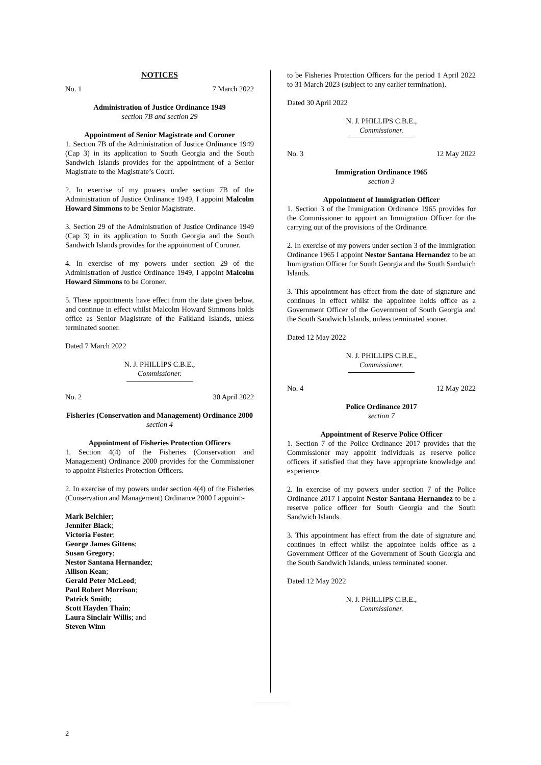NOTICES
No. 1 7 March 2022
Administration of Justice Ordinance 1949
section 7B and section 29
Appointment of Senior Magistrate and Coroner
1. Section 7B of the Administration of Justice Ordinance 1949 (Cap 3) in its application to South Georgia and the South Sandwich Islands provides for the appointment of a Senior Magistrate to the Magistrate’s Court.
2. In exercise of my powers under section 7B of the Administration of Justice Ordinance 1949, I appoint Malcolm Howard Simmons to be Senior Magistrate.
3. Section 29 of the Administration of Justice Ordinance 1949 (Cap 3) in its application to South Georgia and the South Sandwich Islands provides for the appointment of Coroner.
4. In exercise of my powers under section 29 of the Administration of Justice Ordinance 1949, I appoint Malcolm Howard Simmons to be Coroner.
5. These appointments have effect from the date given below, and continue in effect whilst Malcolm Howard Simmons holds office as Senior Magistrate of the Falkland Islands, unless terminated sooner.
Dated 7 March 2022
N. J. PHILLIPS C.B.E.,
Commissioner.
No. 2 30 April 2022
Fisheries (Conservation and Management) Ordinance 2000
section 4
Appointment of Fisheries Protection Officers
1. Section 4(4) of the Fisheries (Conservation and Management) Ordinance 2000 provides for the Commissioner to appoint Fisheries Protection Officers.
2. In exercise of my powers under section 4(4) of the Fisheries (Conservation and Management) Ordinance 2000 I appoint:-
Mark Belchier;
Jennifer Black;
Victoria Foster;
George James Gittens;
Susan Gregory;
Nestor Santana Hernandez;
Allison Kean;
Gerald Peter McLeod;
Paul Robert Morrison;
Patrick Smith;
Scott Hayden Thain;
Laura Sinclair Willis; and
Steven Winn
to be Fisheries Protection Officers for the period 1 April 2022 to 31 March 2023 (subject to any earlier termination).
Dated 30 April 2022
N. J. PHILLIPS C.B.E.,
Commissioner.
No. 3 12 May 2022
Immigration Ordinance 1965
section 3
Appointment of Immigration Officer
1. Section 3 of the Immigration Ordinance 1965 provides for the Commissioner to appoint an Immigration Officer for the carrying out of the provisions of the Ordinance.
2. In exercise of my powers under section 3 of the Immigration Ordinance 1965 I appoint Nestor Santana Hernandez to be an Immigration Officer for South Georgia and the South Sandwich Islands.
3. This appointment has effect from the date of signature and continues in effect whilst the appointee holds office as a Government Officer of the Government of South Georgia and the South Sandwich Islands, unless terminated sooner.
Dated 12 May 2022
N. J. PHILLIPS C.B.E.,
Commissioner.
No. 4 12 May 2022
Police Ordinance 2017
section 7
Appointment of Reserve Police Officer
1. Section 7 of the Police Ordinance 2017 provides that the Commissioner may appoint individuals as reserve police officers if satisfied that they have appropriate knowledge and experience.
2. In exercise of my powers under section 7 of the Police Ordinance 2017 I appoint Nestor Santana Hernandez to be a reserve police officer for South Georgia and the South Sandwich Islands.
3. This appointment has effect from the date of signature and continues in effect whilst the appointee holds office as a Government Officer of the Government of South Georgia and the South Sandwich Islands, unless terminated sooner.
Dated 12 May 2022
N. J. PHILLIPS C.B.E.,
Commissioner.
2